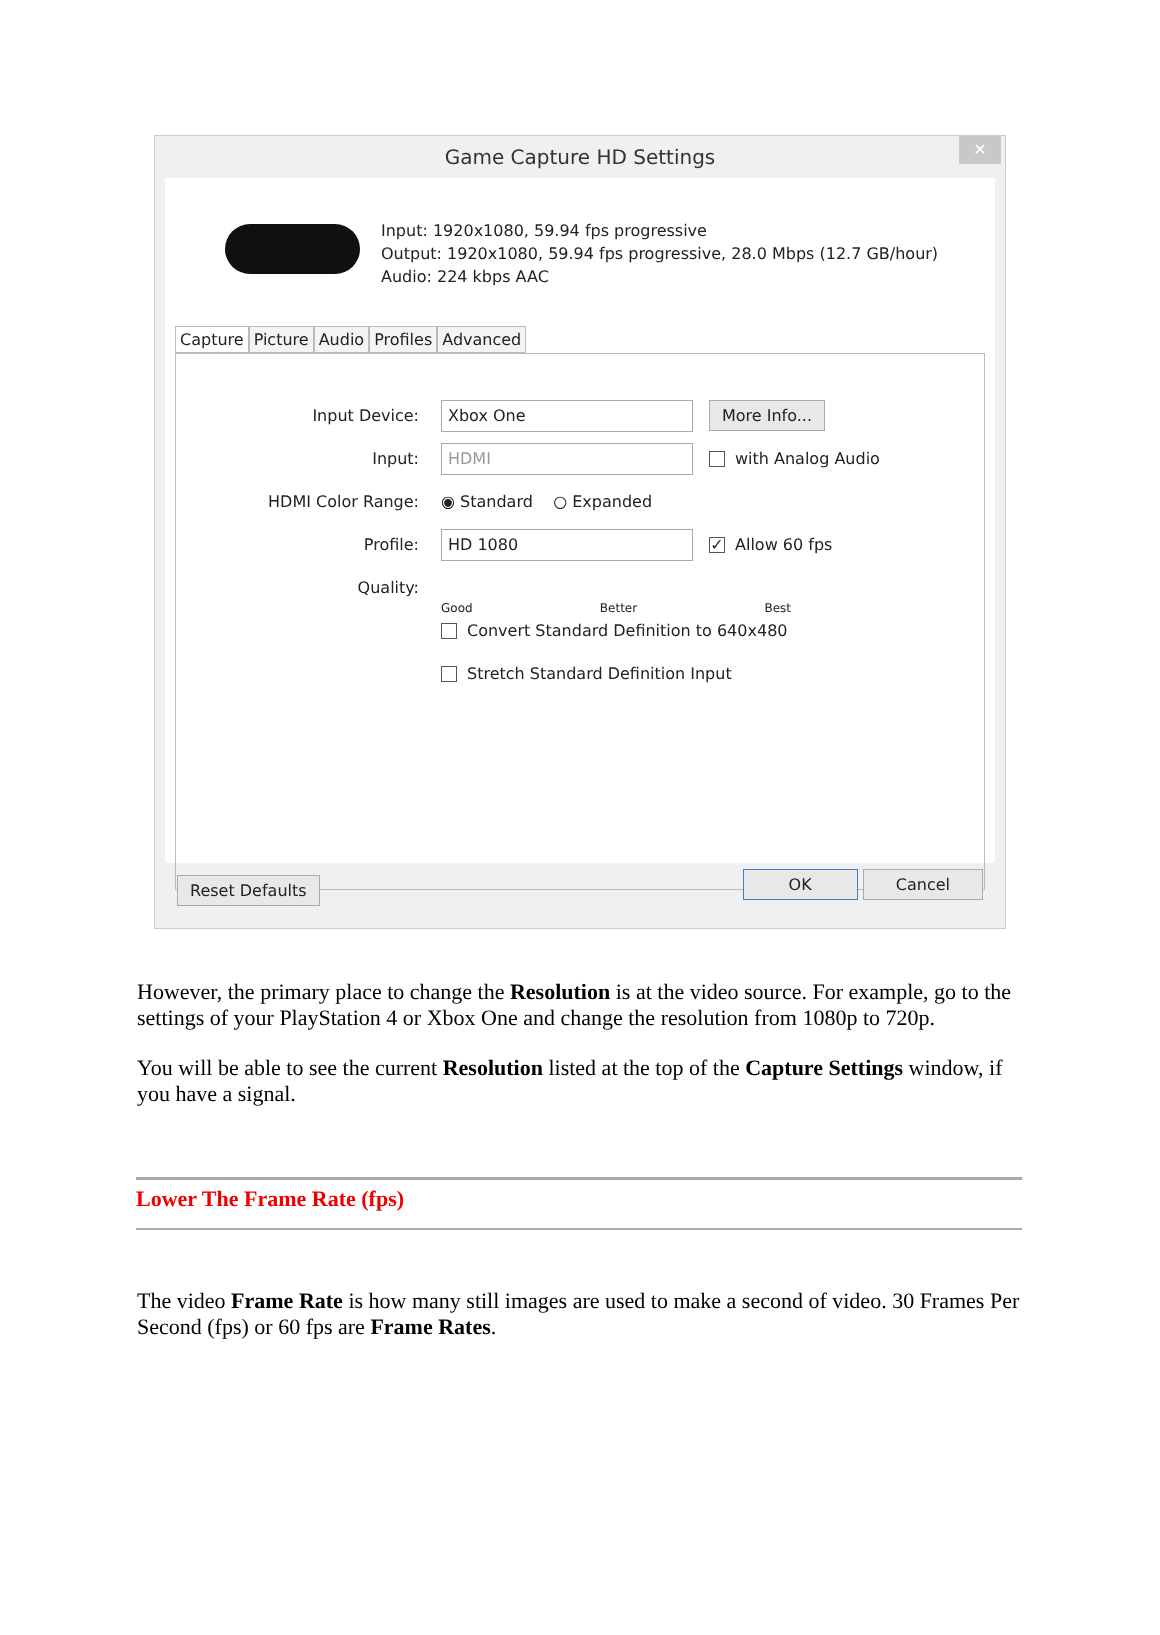Game Capture HD Settings
✕
Input: 1920x1080, 59.94 fps progressive
Output: 1920x1080, 59.94 fps progressive, 28.0 Mbps (12.7 GB/hour)
Audio: 224 kbps AAC
Capture Picture Audio Profiles Advanced
Input Device:
Xbox One
More Info...
Input:
HDMI
with Analog Audio
HDMI Color Range:
◉ Standard ○ Expanded
Profile:
HD 1080
✓ Allow 60 fps
Quality:
Good Better Best
Convert Standard Definition to 640x480
Stretch Standard Definition Input
Reset Defaults OK Cancel
However, the primary place to change the Resolution is at the video source. For example, go to the settings of your PlayStation 4 or Xbox One and change the resolution from 1080p to 720p.
You will be able to see the current Resolution listed at the top of the Capture Settings window, if you have a signal.
Lower The Frame Rate (fps)
The video Frame Rate is how many still images are used to make a second of video. 30 Frames Per Second (fps) or 60 fps are Frame Rates.